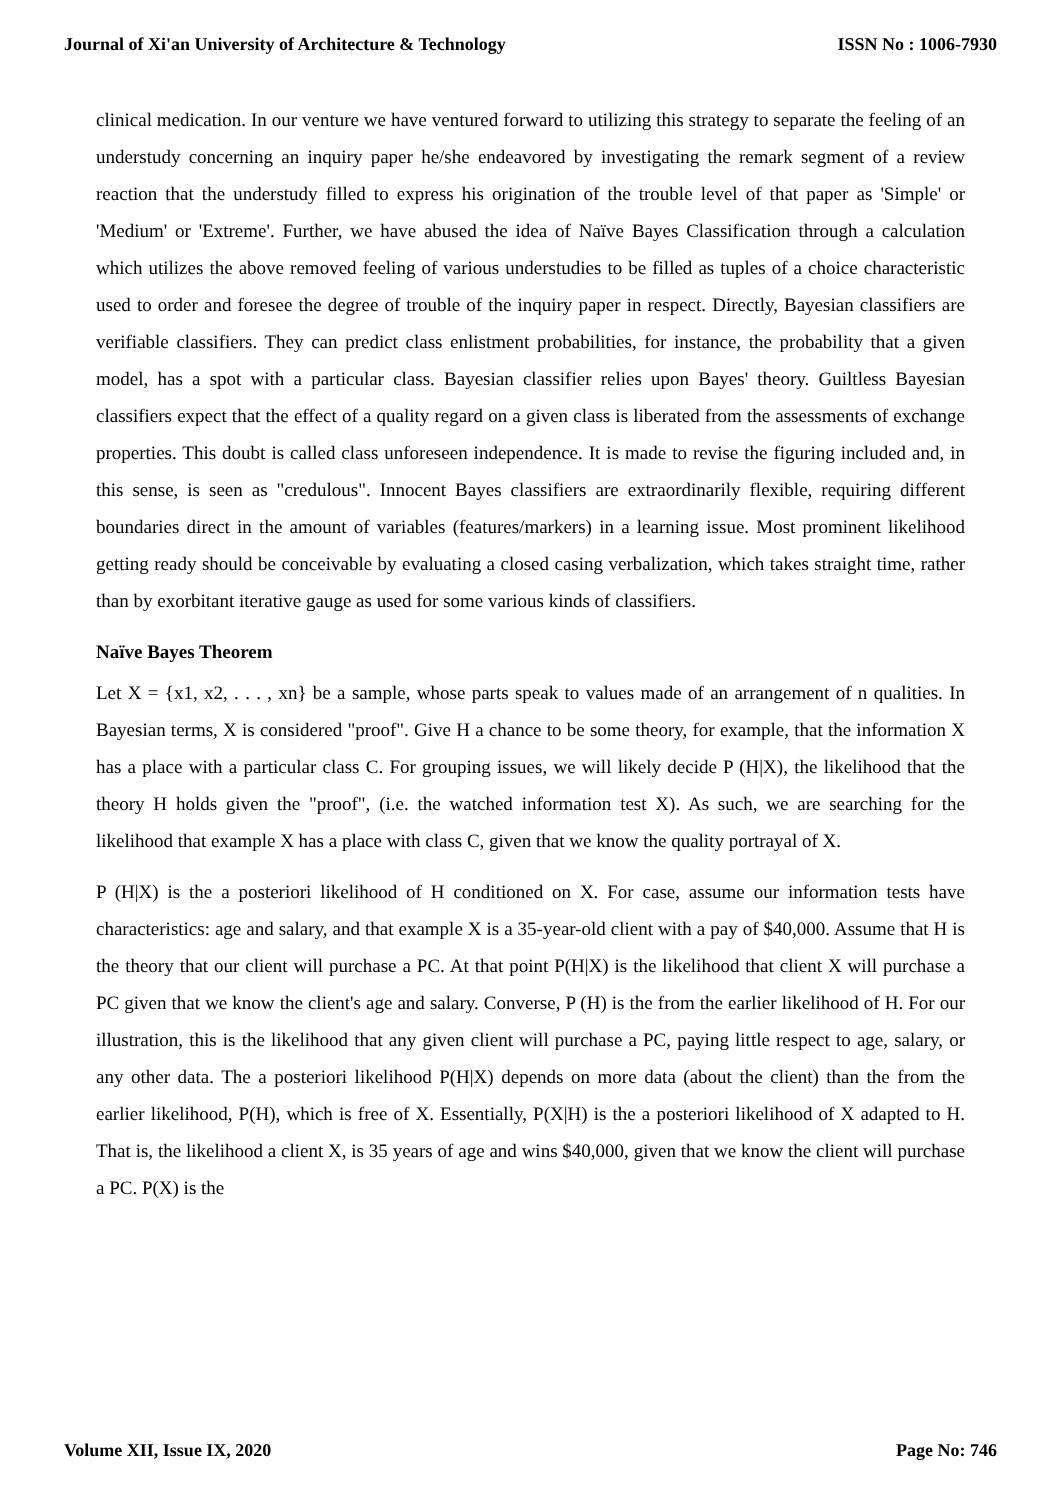Journal of Xi'an University of Architecture & Technology ISSN No : 1006-7930
clinical medication. In our venture we have ventured forward to utilizing this strategy to separate the feeling of an understudy concerning an inquiry paper he/she endeavored by investigating the remark segment of a review reaction that the understudy filled to express his origination of the trouble level of that paper as 'Simple' or 'Medium' or 'Extreme'. Further, we have abused the idea of Naïve Bayes Classification through a calculation which utilizes the above removed feeling of various understudies to be filled as tuples of a choice characteristic used to order and foresee the degree of trouble of the inquiry paper in respect. Directly, Bayesian classifiers are verifiable classifiers. They can predict class enlistment probabilities, for instance, the probability that a given model, has a spot with a particular class. Bayesian classifier relies upon Bayes' theory. Guiltless Bayesian classifiers expect that the effect of a quality regard on a given class is liberated from the assessments of exchange properties. This doubt is called class unforeseen independence. It is made to revise the figuring included and, in this sense, is seen as "credulous". Innocent Bayes classifiers are extraordinarily flexible, requiring different boundaries direct in the amount of variables (features/markers) in a learning issue. Most prominent likelihood getting ready should be conceivable by evaluating a closed casing verbalization, which takes straight time, rather than by exorbitant iterative gauge as used for some various kinds of classifiers.
Naïve Bayes Theorem
Let X = {x1, x2, . . . , xn} be a sample, whose parts speak to values made of an arrangement of n qualities. In Bayesian terms, X is considered "proof". Give H a chance to be some theory, for example, that the information X has a place with a particular class C. For grouping issues, we will likely decide P (H|X), the likelihood that the theory H holds given the "proof", (i.e. the watched information test X). As such, we are searching for the likelihood that example X has a place with class C, given that we know the quality portrayal of X.
P (H|X) is the a posteriori likelihood of H conditioned on X. For case, assume our information tests have characteristics: age and salary, and that example X is a 35-year-old client with a pay of $40,000. Assume that H is the theory that our client will purchase a PC. At that point P(H|X) is the likelihood that client X will purchase a PC given that we know the client's age and salary. Converse, P (H) is the from the earlier likelihood of H. For our illustration, this is the likelihood that any given client will purchase a PC, paying little respect to age, salary, or any other data. The a posteriori likelihood P(H|X) depends on more data (about the client) than the from the earlier likelihood, P(H), which is free of X. Essentially, P(X|H) is the a posteriori likelihood of X adapted to H. That is, the likelihood a client X, is 35 years of age and wins $40,000, given that we know the client will purchase a PC. P(X) is the
Volume XII, Issue IX, 2020 Page No: 746